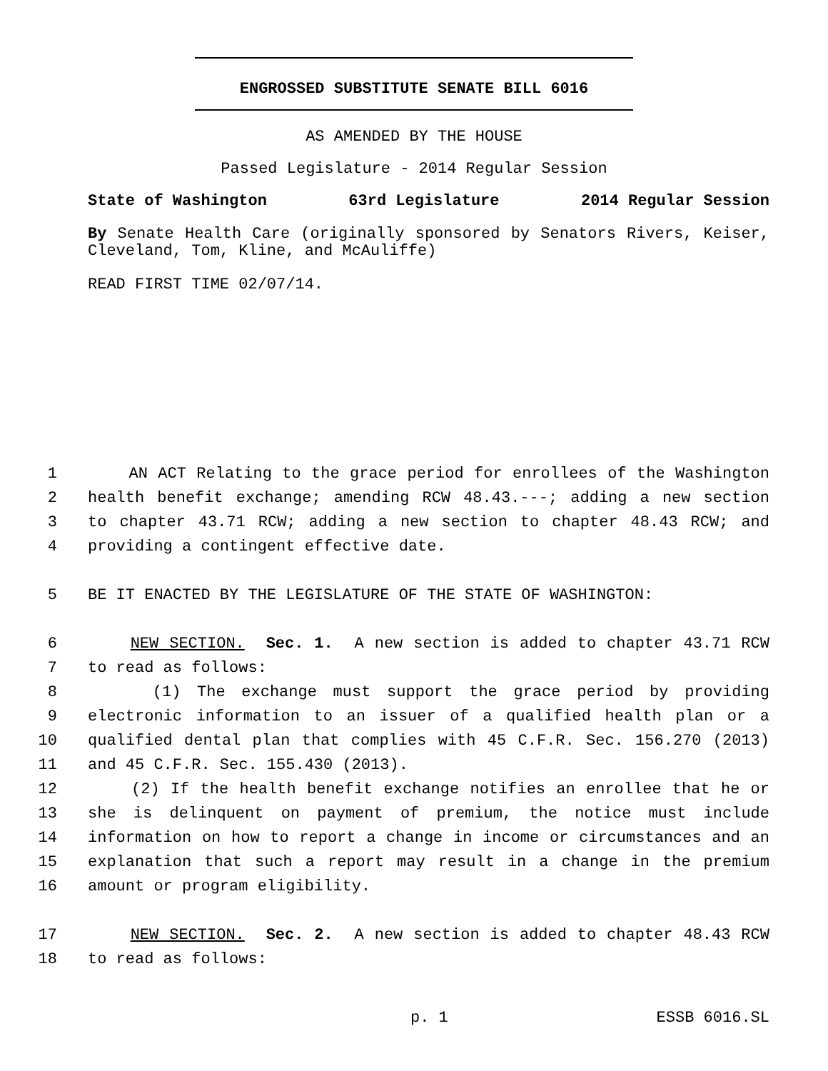ENGROSSED SUBSTITUTE SENATE BILL 6016
AS AMENDED BY THE HOUSE
Passed Legislature - 2014 Regular Session
State of Washington 63rd Legislature 2014 Regular Session
By Senate Health Care (originally sponsored by Senators Rivers, Keiser, Cleveland, Tom, Kline, and McAuliffe)
READ FIRST TIME 02/07/14.
1 AN ACT Relating to the grace period for enrollees of the Washington
2 health benefit exchange; amending RCW 48.43.---; adding a new section
3 to chapter 43.71 RCW; adding a new section to chapter 48.43 RCW; and
4 providing a contingent effective date.
5 BE IT ENACTED BY THE LEGISLATURE OF THE STATE OF WASHINGTON:
6 NEW SECTION. Sec. 1. A new section is added to chapter 43.71 RCW
7 to read as follows:
8 (1) The exchange must support the grace period by providing
9 electronic information to an issuer of a qualified health plan or a
10 qualified dental plan that complies with 45 C.F.R. Sec. 156.270 (2013)
11 and 45 C.F.R. Sec. 155.430 (2013).
12 (2) If the health benefit exchange notifies an enrollee that he or
13 she is delinquent on payment of premium, the notice must include
14 information on how to report a change in income or circumstances and an
15 explanation that such a report may result in a change in the premium
16 amount or program eligibility.
17 NEW SECTION. Sec. 2. A new section is added to chapter 48.43 RCW
18 to read as follows:
p. 1 ESSB 6016.SL